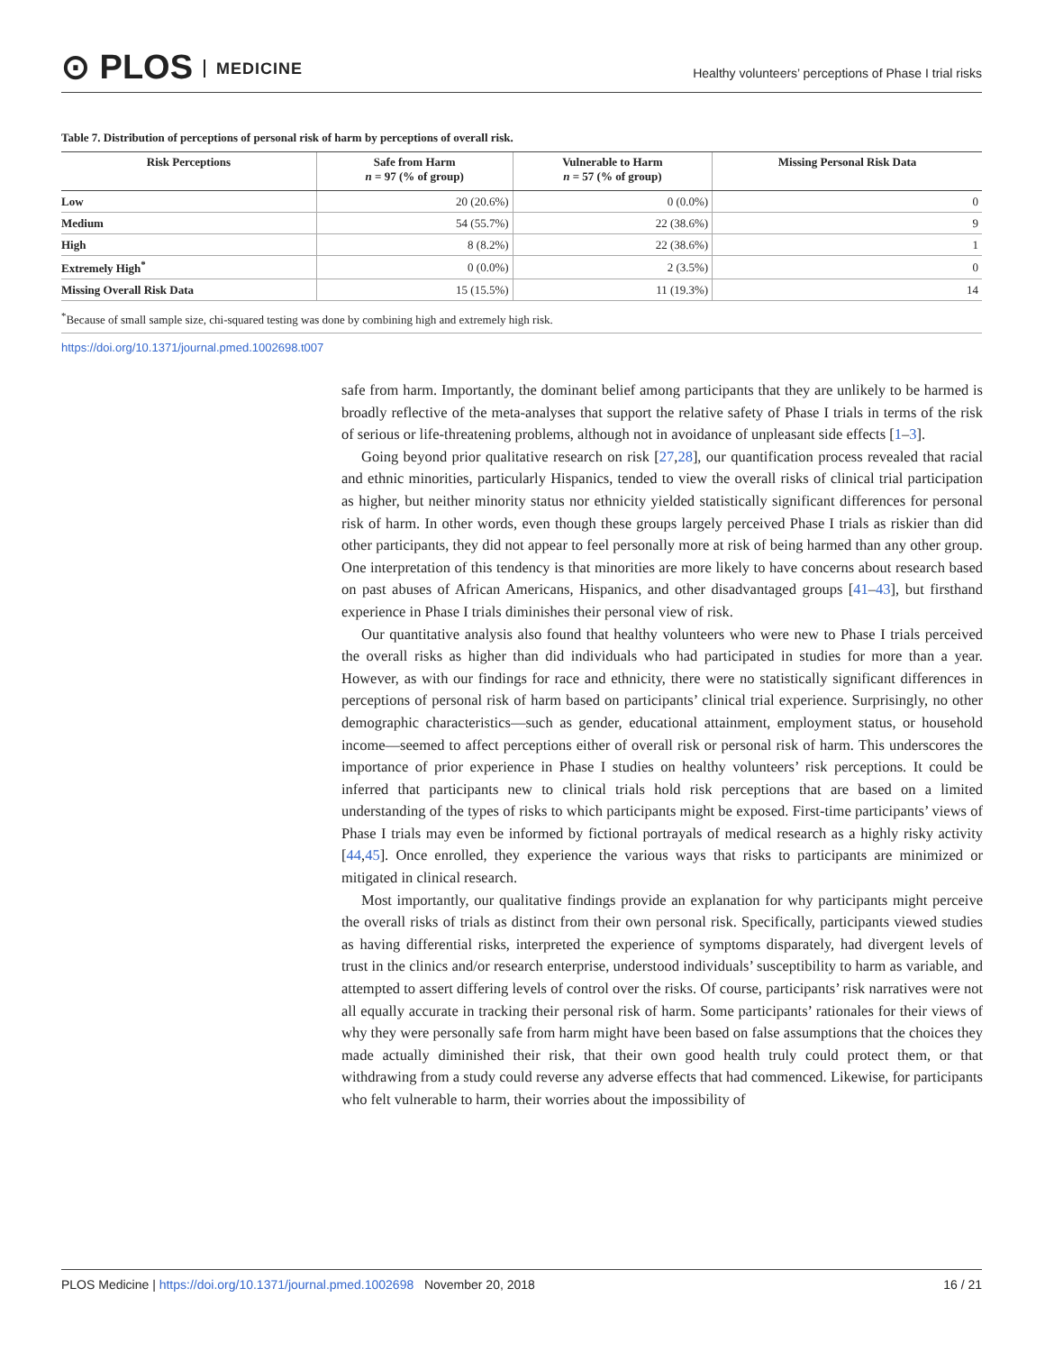⊙ PLOS MEDICINE
Healthy volunteers’ perceptions of Phase I trial risks
Table 7. Distribution of perceptions of personal risk of harm by perceptions of overall risk.
| Risk Perceptions | Safe from Harm n = 97 (% of group) | Vulnerable to Harm n = 57 (% of group) | Missing Personal Risk Data |
| --- | --- | --- | --- |
| Low | 20 (20.6%) | 0 (0.0%) | 0 |
| Medium | 54 (55.7%) | 22 (38.6%) | 9 |
| High | 8 (8.2%) | 22 (38.6%) | 1 |
| Extremely High<sup>*</sup> | 0 (0.0%) | 2 (3.5%) | 0 |
| Missing Overall Risk Data | 15 (15.5%) | 11 (19.3%) | 14 |
<sup>*</sup> Because of small sample size, chi-squared testing was done by combining high and extremely high risk.
https://doi.org/10.1371/journal.pmed.1002698.t007
safe from harm. Importantly, the dominant belief among participants that they are unlikely to be harmed is broadly reflective of the meta-analyses that support the relative safety of Phase I trials in terms of the risk of serious or life-threatening problems, although not in avoidance of unpleasant side effects [1–3].
Going beyond prior qualitative research on risk [27,28], our quantification process revealed that racial and ethnic minorities, particularly Hispanics, tended to view the overall risks of clinical trial participation as higher, but neither minority status nor ethnicity yielded statistically significant differences for personal risk of harm. In other words, even though these groups largely perceived Phase I trials as riskier than did other participants, they did not appear to feel personally more at risk of being harmed than any other group. One interpretation of this tendency is that minorities are more likely to have concerns about research based on past abuses of African Americans, Hispanics, and other disadvantaged groups [41–43], but firsthand experience in Phase I trials diminishes their personal view of risk.
Our quantitative analysis also found that healthy volunteers who were new to Phase I trials perceived the overall risks as higher than did individuals who had participated in studies for more than a year. However, as with our findings for race and ethnicity, there were no statistically significant differences in perceptions of personal risk of harm based on participants’ clinical trial experience. Surprisingly, no other demographic characteristics—such as gender, educational attainment, employment status, or household income—seemed to affect perceptions either of overall risk or personal risk of harm. This underscores the importance of prior experience in Phase I studies on healthy volunteers’ risk perceptions. It could be inferred that participants new to clinical trials hold risk perceptions that are based on a limited understanding of the types of risks to which participants might be exposed. First-time participants’ views of Phase I trials may even be informed by fictional portrayals of medical research as a highly risky activity [44,45]. Once enrolled, they experience the various ways that risks to participants are minimized or mitigated in clinical research.
Most importantly, our qualitative findings provide an explanation for why participants might perceive the overall risks of trials as distinct from their own personal risk. Specifically, participants viewed studies as having differential risks, interpreted the experience of symptoms disparately, had divergent levels of trust in the clinics and/or research enterprise, understood individuals’ susceptibility to harm as variable, and attempted to assert differing levels of control over the risks. Of course, participants’ risk narratives were not all equally accurate in tracking their personal risk of harm. Some participants’ rationales for their views of why they were personally safe from harm might have been based on false assumptions that the choices they made actually diminished their risk, that their own good health truly could protect them, or that withdrawing from a study could reverse any adverse effects that had commenced. Likewise, for participants who felt vulnerable to harm, their worries about the impossibility of
PLOS Medicine | https://doi.org/10.1371/journal.pmed.1002698 November 20, 2018 16 / 21